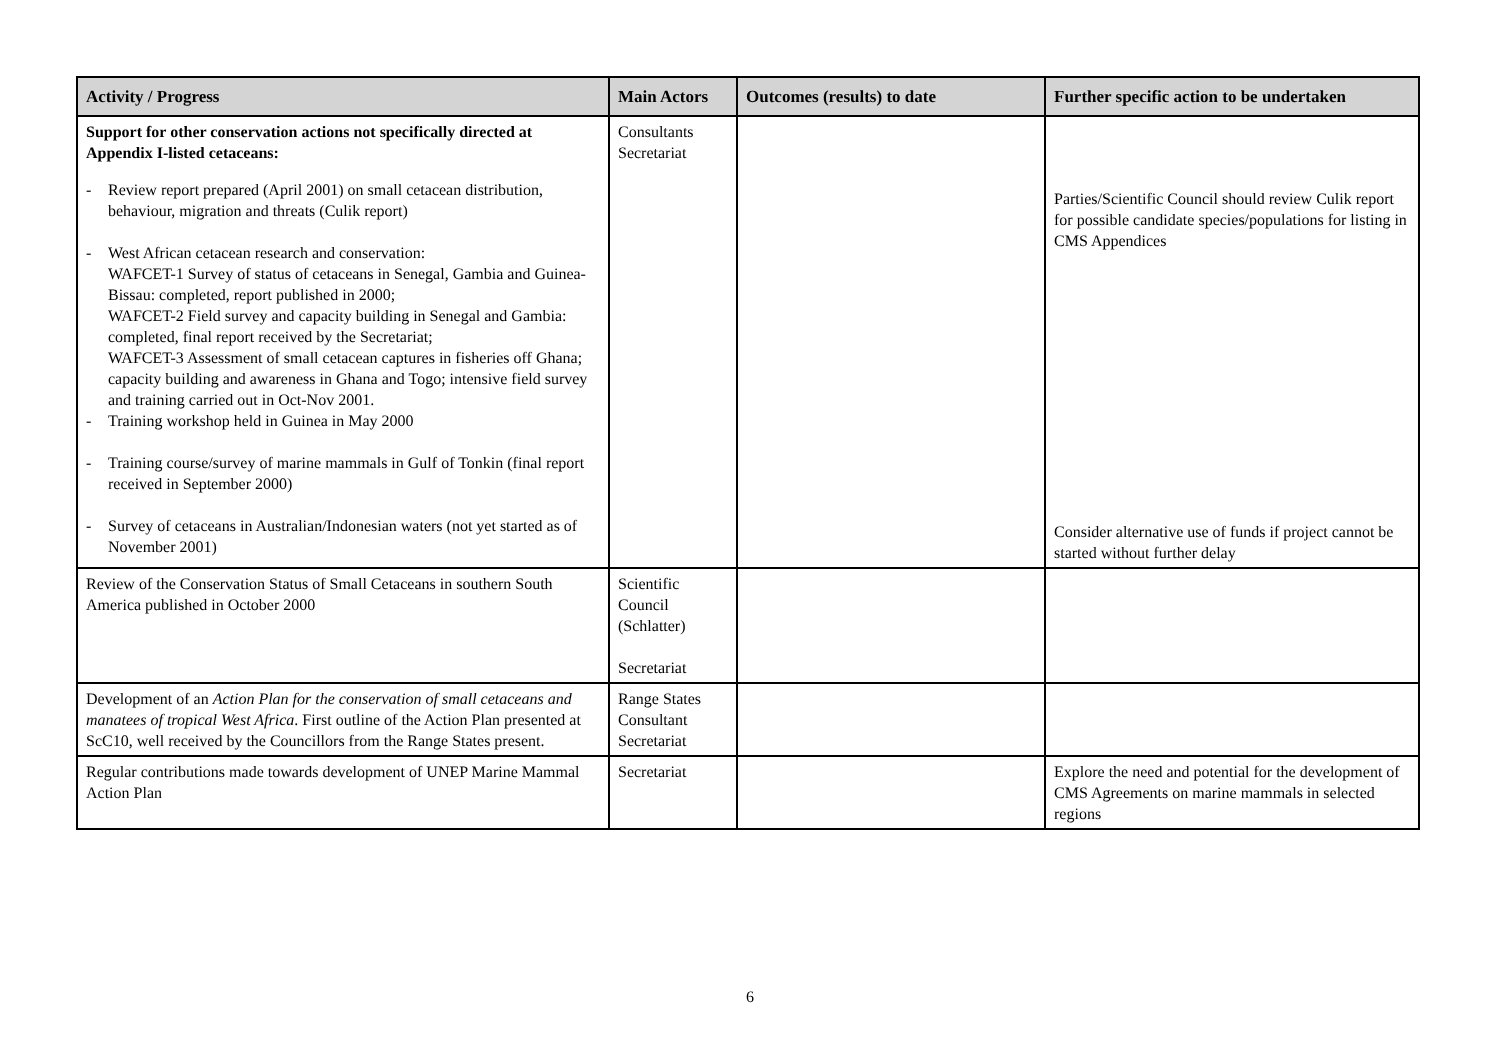| Activity / Progress | Main Actors | Outcomes (results) to date | Further specific action to be undertaken |
| --- | --- | --- | --- |
| Support for other conservation actions not specifically directed at Appendix I-listed cetaceans: - Review report prepared (April 2001) on small cetacean distribution, behaviour, migration and threats (Culik report) - West African cetacean research and conservation: WAFCET-1 Survey of status of cetaceans in Senegal, Gambia and Guinea-Bissau: completed, report published in 2000; WAFCET-2 Field survey and capacity building in Senegal and Gambia: completed, final report received by the Secretariat; WAFCET-3 Assessment of small cetacean captures in fisheries off Ghana; capacity building and awareness in Ghana and Togo; intensive field survey and training carried out in Oct-Nov 2001. - Training workshop held in Guinea in May 2000 - Training course/survey of marine mammals in Gulf of Tonkin (final report received in September 2000) - Survey of cetaceans in Australian/Indonesian waters (not yet started as of November 2001) | Consultants Secretariat | | Parties/Scientific Council should review Culik report for possible candidate species/populations for listing in CMS Appendices Consider alternative use of funds if project cannot be started without further delay |
| Review of the Conservation Status of Small Cetaceans in southern South America published in October 2000 | Scientific Council (Schlatter) Secretariat | | |
| Development of an Action Plan for the conservation of small cetaceans and manatees of tropical West Africa . First outline of the Action Plan presented at ScC10, well received by the Councillors from the Range States present. | Range States Consultant Secretariat | | |
| Regular contributions made towards development of UNEP Marine Mammal Action Plan | Secretariat | | Explore the need and potential for the development of CMS Agreements on marine mammals in selected regions |
6